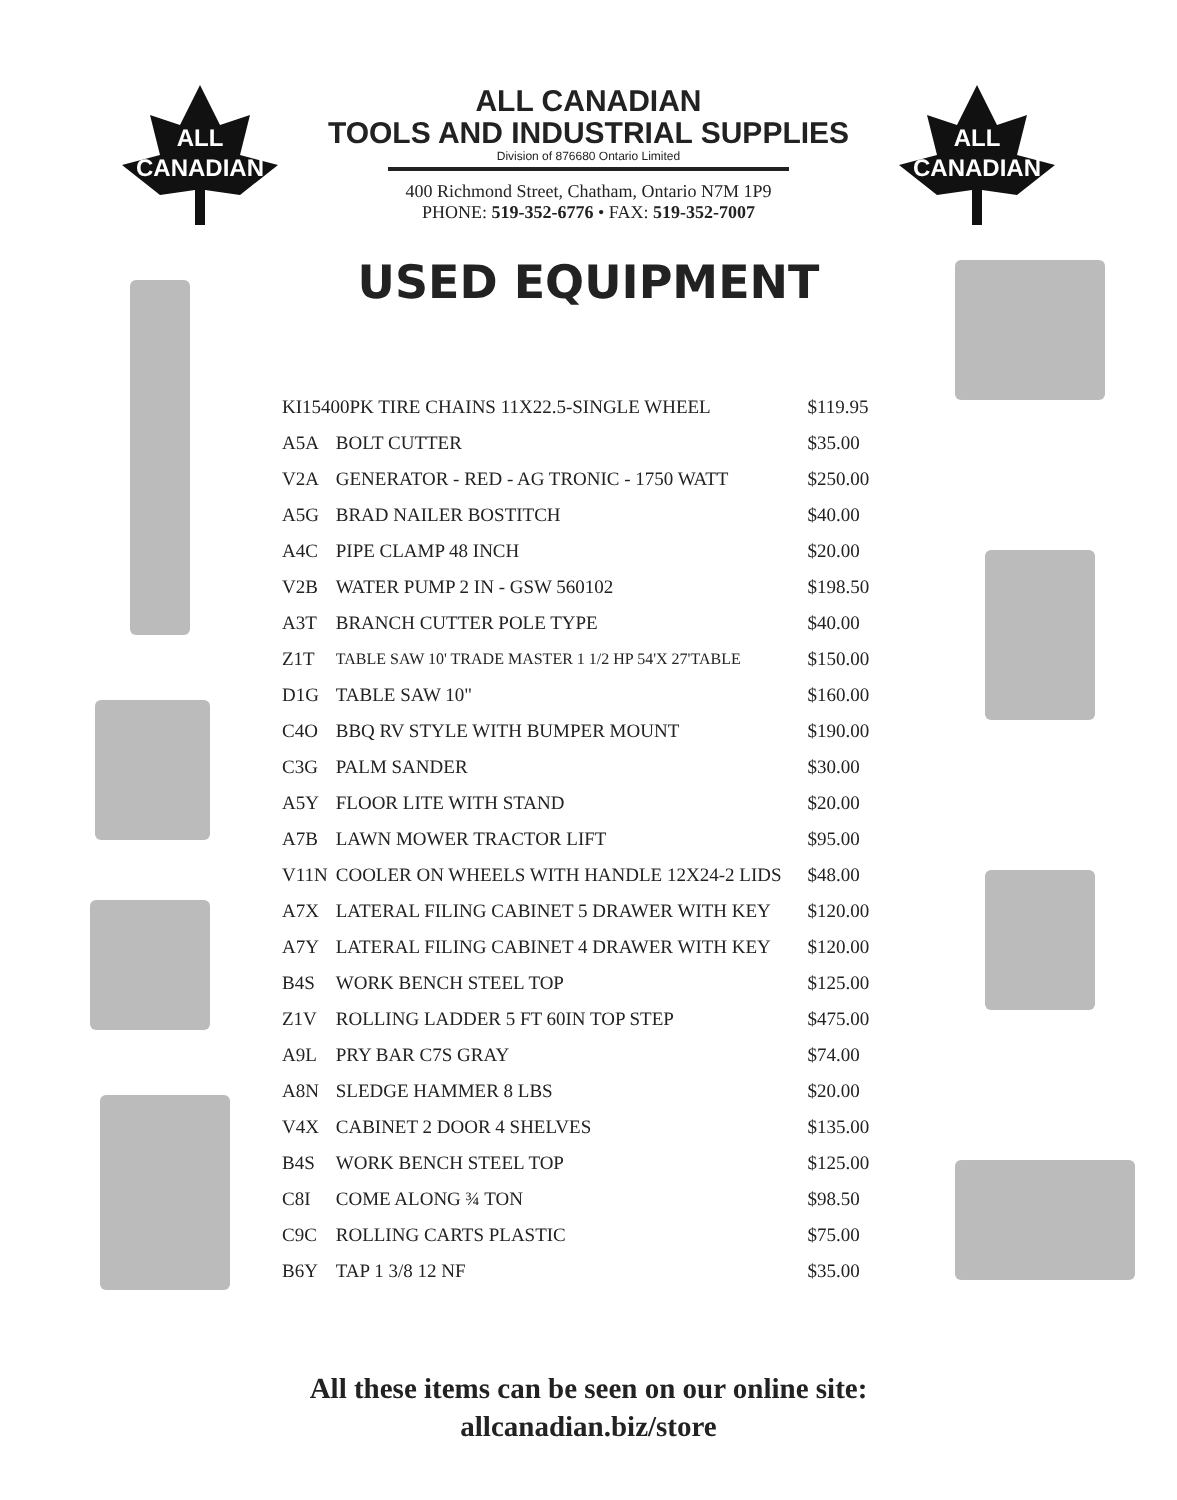ALL
CANADIAN
ALL CANADIAN
TOOLS AND INDUSTRIAL SUPPLIES
Division of 876680 Ontario Limited
400 Richmond Street, Chatham, Ontario N7M 1P9
PHONE: 519-352-6776 • FAX: 519-352-7007
ALL
CANADIAN
USED EQUIPMENT
| KI15400PK TIRE CHAINS 11X22.5-SINGLE WHEEL | | $119.95 |
| A5A | BOLT CUTTER | $35.00 |
| V2A | GENERATOR - RED - AG TRONIC - 1750 WATT | $250.00 |
| A5G | BRAD NAILER BOSTITCH | $40.00 |
| A4C | PIPE CLAMP 48 INCH | $20.00 |
| V2B | WATER PUMP 2 IN - GSW 560102 | $198.50 |
| A3T | BRANCH CUTTER POLE TYPE | $40.00 |
| Z1T | TABLE SAW 10' TRADE MASTER 1 1/2 HP 54'X 27'TABLE | $150.00 |
| D1G | TABLE SAW 10" | $160.00 |
| C4O | BBQ RV STYLE WITH BUMPER MOUNT | $190.00 |
| C3G | PALM SANDER | $30.00 |
| A5Y | FLOOR LITE WITH STAND | $20.00 |
| A7B | LAWN MOWER TRACTOR LIFT | $95.00 |
| V11N | COOLER ON WHEELS WITH HANDLE 12X24-2 LIDS | $48.00 |
| A7X | LATERAL FILING CABINET 5 DRAWER WITH KEY | $120.00 |
| A7Y | LATERAL FILING CABINET 4 DRAWER WITH KEY | $120.00 |
| B4S | WORK BENCH STEEL TOP | $125.00 |
| Z1V | ROLLING LADDER 5 FT 60IN TOP STEP | $475.00 |
| A9L | PRY BAR C7S GRAY | $74.00 |
| A8N | SLEDGE HAMMER 8 LBS | $20.00 |
| V4X | CABINET 2 DOOR 4 SHELVES | $135.00 |
| B4S | WORK BENCH STEEL TOP | $125.00 |
| C8I | COME ALONG ¾ TON | $98.50 |
| C9C | ROLLING CARTS PLASTIC | $75.00 |
| B6Y | TAP 1 3/8 12 NF | $35.00 |
All these items can be seen on our online site:
allcanadian.biz/store